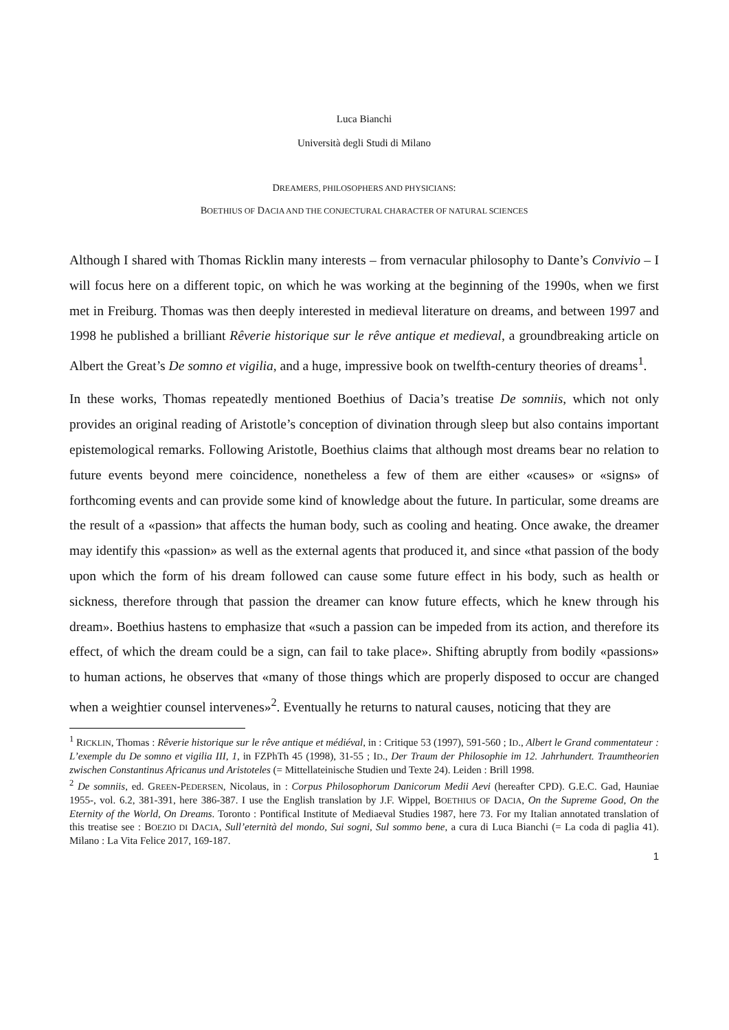Luca Bianchi
Università degli Studi di Milano
DREAMERS, PHILOSOPHERS AND PHYSICIANS:
BOETHIUS OF DACIA AND THE CONJECTURAL CHARACTER OF NATURAL SCIENCES
Although I shared with Thomas Ricklin many interests – from vernacular philosophy to Dante’s Convivio – I will focus here on a different topic, on which he was working at the beginning of the 1990s, when we first met in Freiburg. Thomas was then deeply interested in medieval literature on dreams, and between 1997 and 1998 he published a brilliant Rêverie historique sur le rêve antique et medieval, a groundbreaking article on Albert the Great’s De somno et vigilia, and a huge, impressive book on twelfth-century theories of dreams<sup>1</sup>.
In these works, Thomas repeatedly mentioned Boethius of Dacia’s treatise De somniis, which not only provides an original reading of Aristotle’s conception of divination through sleep but also contains important epistemological remarks. Following Aristotle, Boethius claims that although most dreams bear no relation to future events beyond mere coincidence, nonetheless a few of them are either «causes» or «signs» of forthcoming events and can provide some kind of knowledge about the future. In particular, some dreams are the result of a «passion» that affects the human body, such as cooling and heating. Once awake, the dreamer may identify this «passion» as well as the external agents that produced it, and since «that passion of the body upon which the form of his dream followed can cause some future effect in his body, such as health or sickness, therefore through that passion the dreamer can know future effects, which he knew through his dream». Boethius hastens to emphasize that «such a passion can be impeded from its action, and therefore its effect, of which the dream could be a sign, can fail to take place». Shifting abruptly from bodily «passions» to human actions, he observes that «many of those things which are properly disposed to occur are changed when a weightier counsel intervenes»<sup>2</sup>. Eventually he returns to natural causes, noticing that they are
<sup>1</sup> RICKLIN, Thomas : Rêverie historique sur le rêve antique et médiéval, in : Critique 53 (1997), 591-560 ; ID., Albert le Grand commentateur : L’exemple du De somno et vigilia III, 1, in FZPhTh 45 (1998), 31-55 ; ID., Der Traum der Philosophie im 12. Jahrhundert. Traumtheorien zwischen Constantinus Africanus und Aristoteles (= Mittellateinische Studien und Texte 24). Leiden : Brill 1998.
<sup>2</sup> De somniis, ed. GREEN-PEDERSEN, Nicolaus, in : Corpus Philosophorum Danicorum Medii Aevi (hereafter CPD). G.E.C. Gad, Hauniae 1955-, vol. 6.2, 381-391, here 386-387. I use the English translation by J.F. Wippel, BOETHIUS OF DACIA, On the Supreme Good, On the Eternity of the World, On Dreams. Toronto : Pontifical Institute of Mediaeval Studies 1987, here 73. For my Italian annotated translation of this treatise see : BOEZIO DI DACIA, Sull’eternità del mondo, Sui sogni, Sul sommo bene, a cura di Luca Bianchi (= La coda di paglia 41). Milano : La Vita Felice 2017, 169-187.
1